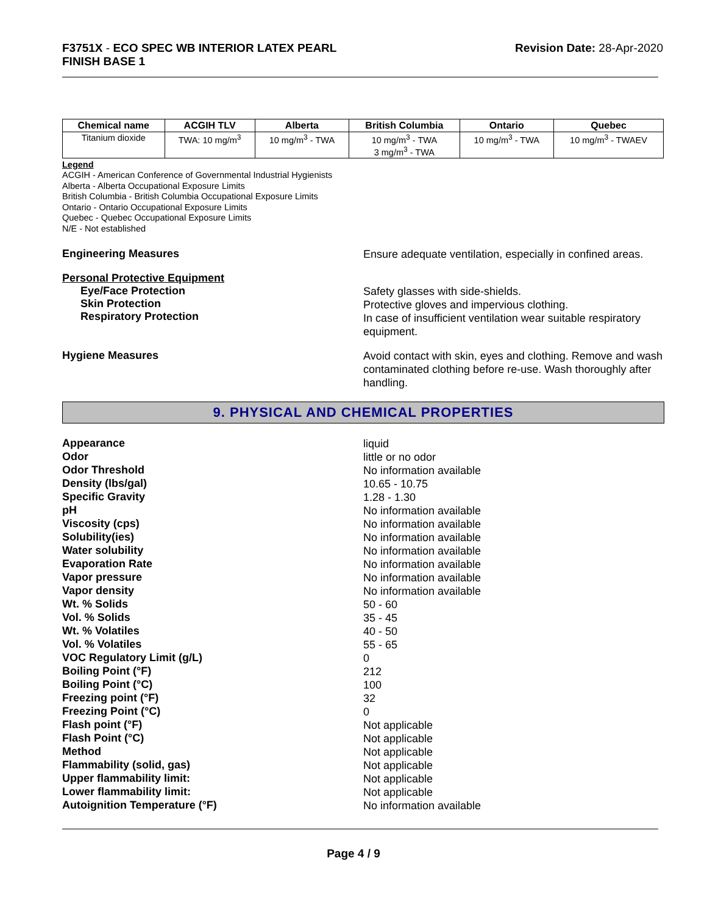F3751X - ECO SPEC WB INTERIOR LATEX PEARL
FINISH BASE 1
Revision Date: 28-Apr-2020
| Chemical name | ACGIH TLV | Alberta | British Columbia | Ontario | Quebec |
| --- | --- | --- | --- | --- | --- |
| Titanium dioxide | TWA: 10 mg/m<sup>3</sup> | 10 mg/m<sup>3</sup> - TWA | 10 mg/m<sup>3</sup> - TWA 3 mg/m<sup>3</sup> - TWA | 10 mg/m<sup>3</sup> - TWA | 10 mg/m<sup>3</sup> - TWAEV |
Legend
ACGIH - American Conference of Governmental Industrial Hygienists
Alberta - Alberta Occupational Exposure Limits
British Columbia - British Columbia Occupational Exposure Limits
Ontario - Ontario Occupational Exposure Limits
Quebec - Quebec Occupational Exposure Limits
N/E - Not established
Engineering Measures
Ensure adequate ventilation, especially in confined areas.
Personal Protective Equipment
Eye/Face Protection
Skin Protection
Respiratory Protection
Safety glasses with side-shields.
Protective gloves and impervious clothing.
In case of insufficient ventilation wear suitable respiratory equipment.
Hygiene Measures
Avoid contact with skin, eyes and clothing. Remove and wash contaminated clothing before re-use. Wash thoroughly after handling.
9. PHYSICAL AND CHEMICAL PROPERTIES
Appearance
liquid
Odor
little or no odor
Odor Threshold
No information available
Density (lbs/gal)
10.65 - 10.75
Specific Gravity
1.28 - 1.30
pH
No information available
Viscosity (cps)
No information available
Solubility(ies)
No information available
Water solubility
No information available
Evaporation Rate
No information available
Vapor pressure
No information available
Vapor density
No information available
Wt. % Solids
50 - 60
Vol. % Solids
35 - 45
Wt. % Volatiles
40 - 50
Vol. % Volatiles
55 - 65
VOC Regulatory Limit (g/L)
0
Boiling Point (°F)
212
Boiling Point (°C)
100
Freezing point (°F)
32
Freezing Point (°C)
0
Flash point (°F)
Not applicable
Flash Point (°C)
Not applicable
Method
Not applicable
Flammability (solid, gas)
Not applicable
Upper flammability limit:
Not applicable
Lower flammability limit:
Not applicable
Autoignition Temperature (°F)
No information available
Page 4 / 9